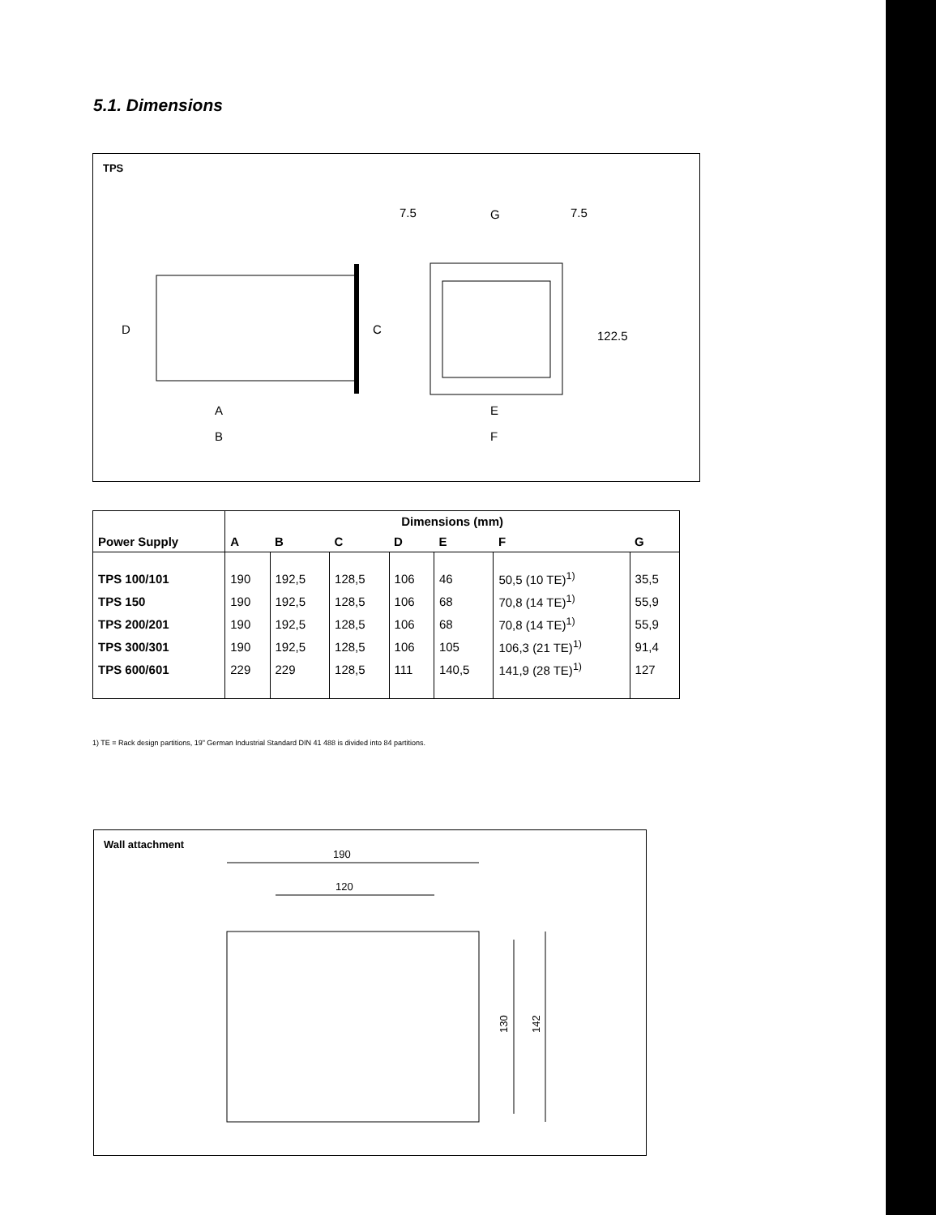5.1. Dimensions
TPS
A
B
E
F
G
7.5
7.5
D
C
122.5
| Power Supply | Dimensions (mm) | | | | | | |
| --- | --- | --- | --- | --- | --- | --- | --- |
| | A | B | C | D | E | F | G |
| TPS 100/101 | 190 | 192,5 | 128,5 | 106 | 46 | 50,5 (10 TE)<sup>1)</sup> | 35,5 |
| TPS 150 | 190 | 192,5 | 128,5 | 106 | 68 | 70,8 (14 TE)<sup>1)</sup> | 55,9 |
| TPS 200/201 | 190 | 192,5 | 128,5 | 106 | 68 | 70,8 (14 TE)<sup>1)</sup> | 55,9 |
| TPS 300/301 | 190 | 192,5 | 128,5 | 106 | 105 | 106,3 (21 TE)<sup>1)</sup> | 91,4 |
| TPS 600/601 | 229 | 229 | 128,5 | 111 | 140,5 | 141,9 (28 TE)<sup>1)</sup> | 127 |
1) TE = Rack design partitions, 19" German Industrial Standard DIN 41 488 is divided into 84 partitions.
Wall attachment
190
120
130
142